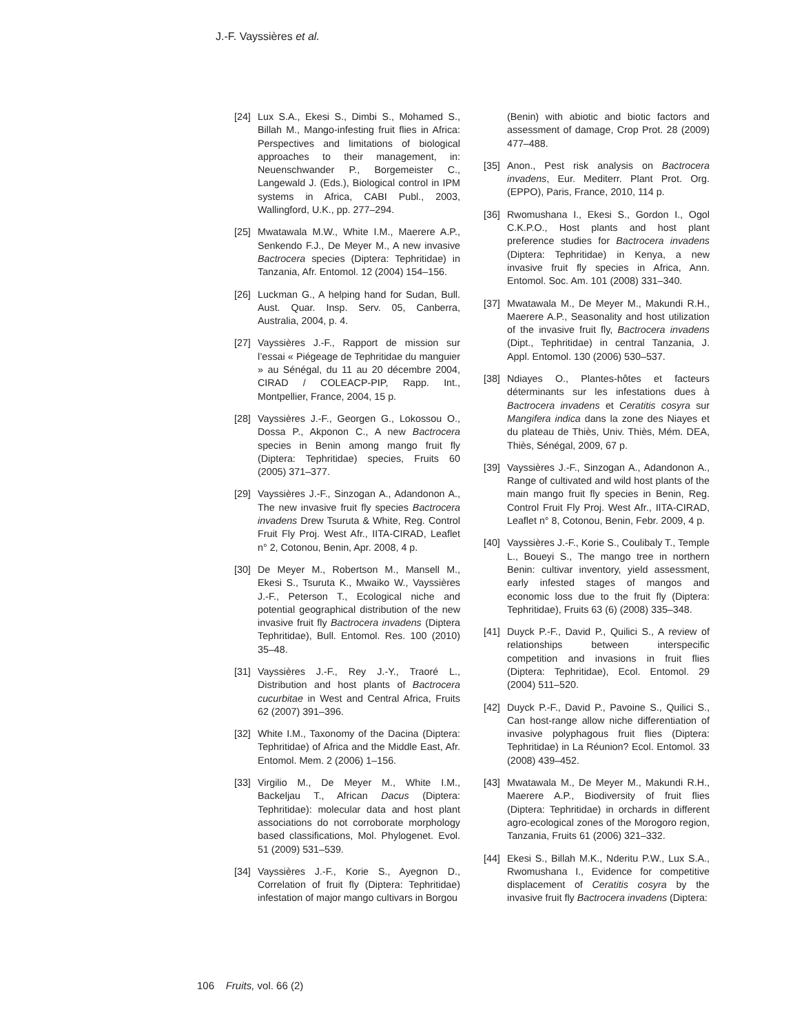J.-F. Vayssières et al.
[24] Lux S.A., Ekesi S., Dimbi S., Mohamed S., Billah M., Mango-infesting fruit flies in Africa: Perspectives and limitations of biological approaches to their management, in: Neuenschwander P., Borgemeister C., Langewald J. (Eds.), Biological control in IPM systems in Africa, CABI Publ., 2003, Wallingford, U.K., pp. 277–294.
[25] Mwatawala M.W., White I.M., Maerere A.P., Senkendo F.J., De Meyer M., A new invasive Bactrocera species (Diptera: Tephritidae) in Tanzania, Afr. Entomol. 12 (2004) 154–156.
[26] Luckman G., A helping hand for Sudan, Bull. Aust. Quar. Insp. Serv. 05, Canberra, Australia, 2004, p. 4.
[27] Vayssières J.-F., Rapport de mission sur l’essai « Piégeage de Tephritidae du manguier » au Sénégal, du 11 au 20 décembre 2004, CIRAD / COLEACP-PIP, Rapp. Int., Montpellier, France, 2004, 15 p.
[28] Vayssières J.-F., Georgen G., Lokossou O., Dossa P., Akponon C., A new Bactrocera species in Benin among mango fruit fly (Diptera: Tephritidae) species, Fruits 60 (2005) 371–377.
[29] Vayssières J.-F., Sinzogan A., Adandonon A., The new invasive fruit fly species Bactrocera invadens Drew Tsuruta & White, Reg. Control Fruit Fly Proj. West Afr., IITA-CIRAD, Leaflet n° 2, Cotonou, Benin, Apr. 2008, 4 p.
[30] De Meyer M., Robertson M., Mansell M., Ekesi S., Tsuruta K., Mwaiko W., Vayssières J.-F., Peterson T., Ecological niche and potential geographical distribution of the new invasive fruit fly Bactrocera invadens (Diptera Tephritidae), Bull. Entomol. Res. 100 (2010) 35–48.
[31] Vayssières J.-F., Rey J.-Y., Traoré L., Distribution and host plants of Bactrocera cucurbitae in West and Central Africa, Fruits 62 (2007) 391–396.
[32] White I.M., Taxonomy of the Dacina (Diptera: Tephritidae) of Africa and the Middle East, Afr. Entomol. Mem. 2 (2006) 1–156.
[33] Virgilio M., De Meyer M., White I.M., Backeljau T., African Dacus (Diptera: Tephritidae): molecular data and host plant associations do not corroborate morphology based classifications, Mol. Phylogenet. Evol. 51 (2009) 531–539.
[34] Vayssières J.-F., Korie S., Ayegnon D., Correlation of fruit fly (Diptera: Tephritidae) infestation of major mango cultivars in Borgou
(Benin) with abiotic and biotic factors and assessment of damage, Crop Prot. 28 (2009) 477–488.
[35] Anon., Pest risk analysis on Bactrocera invadens, Eur. Mediterr. Plant Prot. Org. (EPPO), Paris, France, 2010, 114 p.
[36] Rwomushana I., Ekesi S., Gordon I., Ogol C.K.P.O., Host plants and host plant preference studies for Bactrocera invadens (Diptera: Tephritidae) in Kenya, a new invasive fruit fly species in Africa, Ann. Entomol. Soc. Am. 101 (2008) 331–340.
[37] Mwatawala M., De Meyer M., Makundi R.H., Maerere A.P., Seasonality and host utilization of the invasive fruit fly, Bactrocera invadens (Dipt., Tephritidae) in central Tanzania, J. Appl. Entomol. 130 (2006) 530–537.
[38] Ndiayes O., Plantes-hôtes et facteurs déterminants sur les infestations dues à Bactrocera invadens et Ceratitis cosyra sur Mangifera indica dans la zone des Niayes et du plateau de Thiès, Univ. Thiès, Mém. DEA, Thiès, Sénégal, 2009, 67 p.
[39] Vayssières J.-F., Sinzogan A., Adandonon A., Range of cultivated and wild host plants of the main mango fruit fly species in Benin, Reg. Control Fruit Fly Proj. West Afr., IITA-CIRAD, Leaflet n° 8, Cotonou, Benin, Febr. 2009, 4 p.
[40] Vayssières J.-F., Korie S., Coulibaly T., Temple L., Boueyi S., The mango tree in northern Benin: cultivar inventory, yield assessment, early infested stages of mangos and economic loss due to the fruit fly (Diptera: Tephritidae), Fruits 63 (6) (2008) 335–348.
[41] Duyck P.-F., David P., Quilici S., A review of relationships between interspecific competition and invasions in fruit flies (Diptera: Tephritidae), Ecol. Entomol. 29 (2004) 511–520.
[42] Duyck P.-F., David P., Pavoine S., Quilici S., Can host-range allow niche differentiation of invasive polyphagous fruit flies (Diptera: Tephritidae) in La Réunion? Ecol. Entomol. 33 (2008) 439–452.
[43] Mwatawala M., De Meyer M., Makundi R.H., Maerere A.P., Biodiversity of fruit flies (Diptera: Tephritidae) in orchards in different agro-ecological zones of the Morogoro region, Tanzania, Fruits 61 (2006) 321–332.
[44] Ekesi S., Billah M.K., Nderitu P.W., Lux S.A., Rwomushana I., Evidence for competitive displacement of Ceratitis cosyra by the invasive fruit fly Bactrocera invadens (Diptera:
106 Fruits, vol. 66 (2)